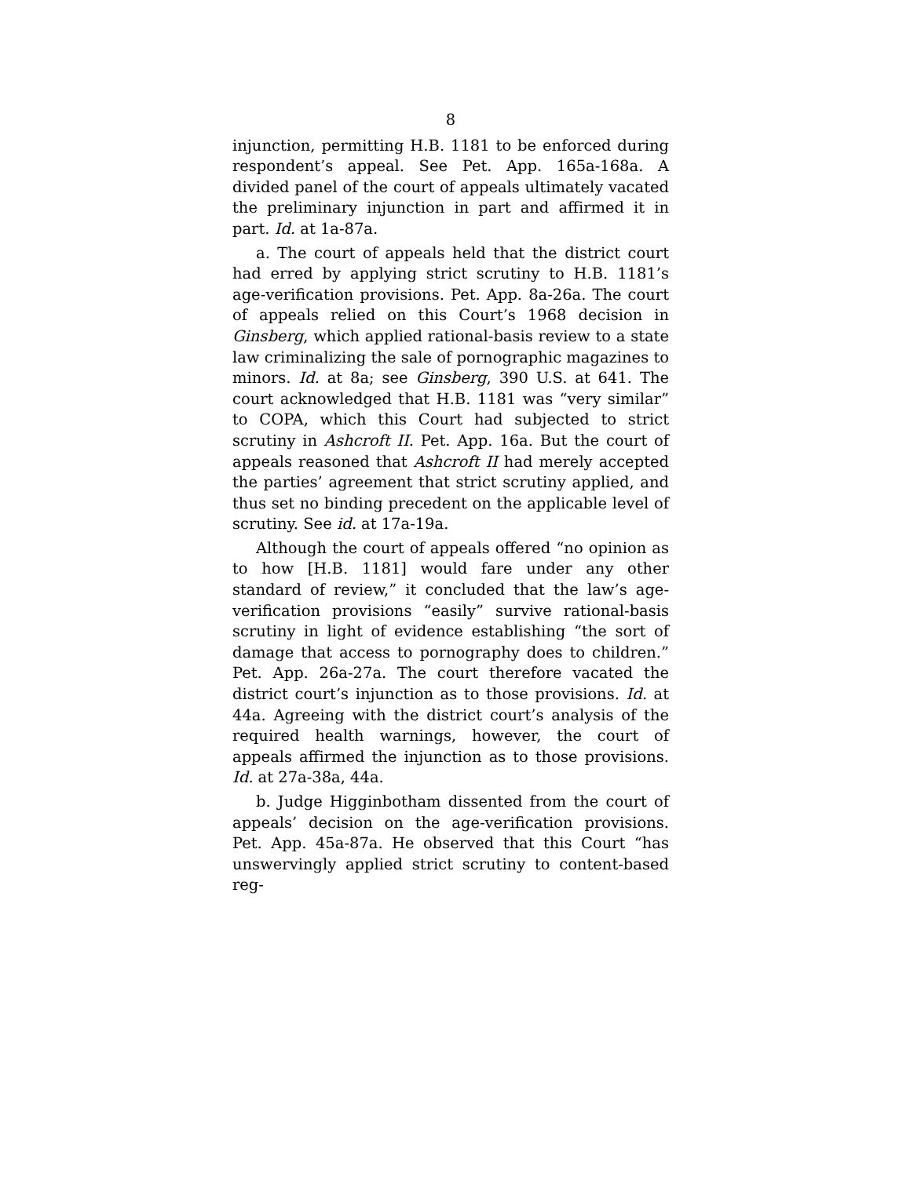8
injunction, permitting H.B. 1181 to be enforced during respondent’s appeal. See Pet. App. 165a-168a. A divided panel of the court of appeals ultimately vacated the preliminary injunction in part and affirmed it in part. Id. at 1a-87a.
a. The court of appeals held that the district court had erred by applying strict scrutiny to H.B. 1181’s age-verification provisions. Pet. App. 8a-26a. The court of appeals relied on this Court’s 1968 decision in Ginsberg, which applied rational-basis review to a state law criminalizing the sale of pornographic magazines to minors. Id. at 8a; see Ginsberg, 390 U.S. at 641. The court acknowledged that H.B. 1181 was “very similar” to COPA, which this Court had subjected to strict scrutiny in Ashcroft II. Pet. App. 16a. But the court of appeals reasoned that Ashcroft II had merely accepted the parties’ agreement that strict scrutiny applied, and thus set no binding precedent on the applicable level of scrutiny. See id. at 17a-19a.
Although the court of appeals offered “no opinion as to how [H.B. 1181] would fare under any other standard of review,” it concluded that the law’s age-verification provisions “easily” survive rational-basis scrutiny in light of evidence establishing “the sort of damage that access to pornography does to children.” Pet. App. 26a-27a. The court therefore vacated the district court’s injunction as to those provisions. Id. at 44a. Agreeing with the district court’s analysis of the required health warnings, however, the court of appeals affirmed the injunction as to those provisions. Id. at 27a-38a, 44a.
b. Judge Higginbotham dissented from the court of appeals’ decision on the age-verification provisions. Pet. App. 45a-87a. He observed that this Court “has unswervingly applied strict scrutiny to content-based reg-